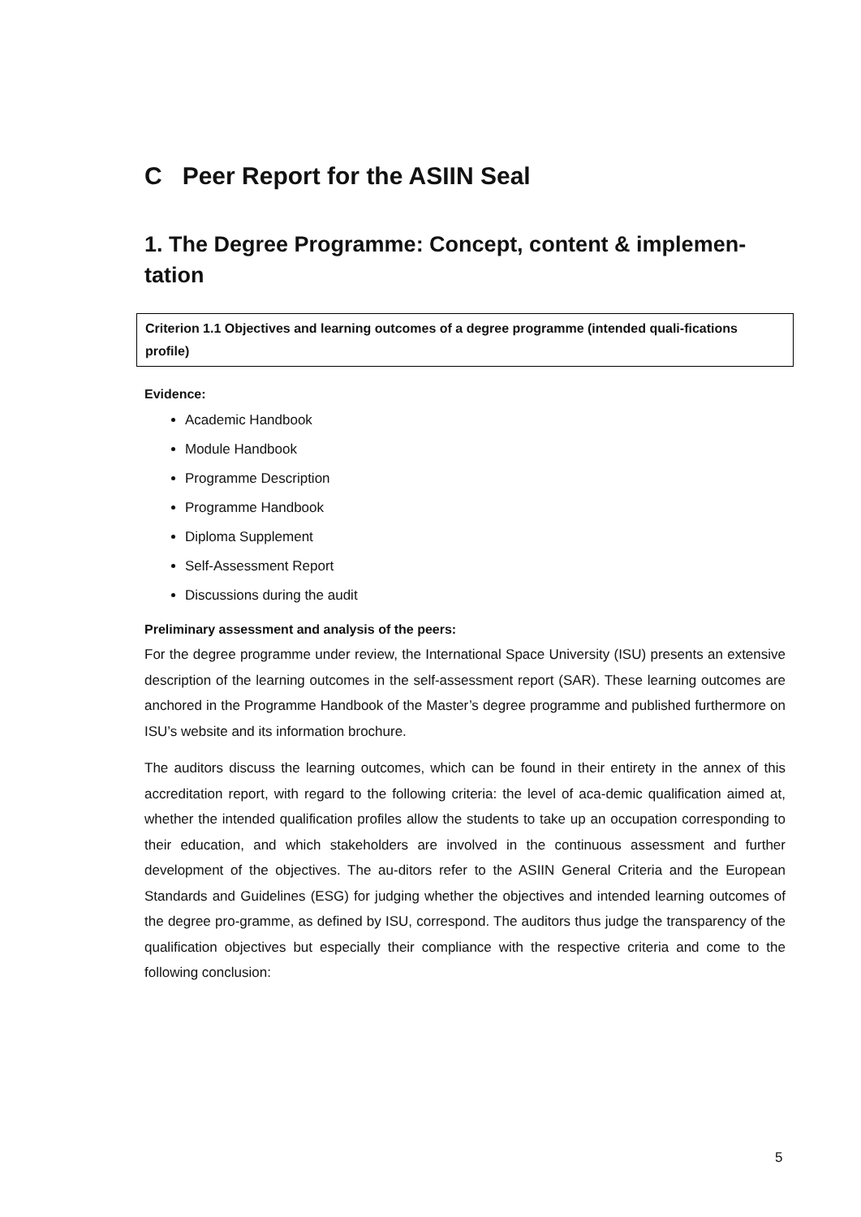C Peer Report for the ASIIN Seal
1. The Degree Programme: Concept, content & implemen-tation
Criterion 1.1 Objectives and learning outcomes of a degree programme (intended quali-fications profile)
Evidence:
Academic Handbook
Module Handbook
Programme Description
Programme Handbook
Diploma Supplement
Self-Assessment Report
Discussions during the audit
Preliminary assessment and analysis of the peers:
For the degree programme under review, the International Space University (ISU) presents an extensive description of the learning outcomes in the self-assessment report (SAR). These learning outcomes are anchored in the Programme Handbook of the Master’s degree programme and published furthermore on ISU’s website and its information brochure.
The auditors discuss the learning outcomes, which can be found in their entirety in the annex of this accreditation report, with regard to the following criteria: the level of aca-demic qualification aimed at, whether the intended qualification profiles allow the students to take up an occupation corresponding to their education, and which stakeholders are involved in the continuous assessment and further development of the objectives. The au-ditors refer to the ASIIN General Criteria and the European Standards and Guidelines (ESG) for judging whether the objectives and intended learning outcomes of the degree pro-gramme, as defined by ISU, correspond. The auditors thus judge the transparency of the qualification objectives but especially their compliance with the respective criteria and come to the following conclusion:
5